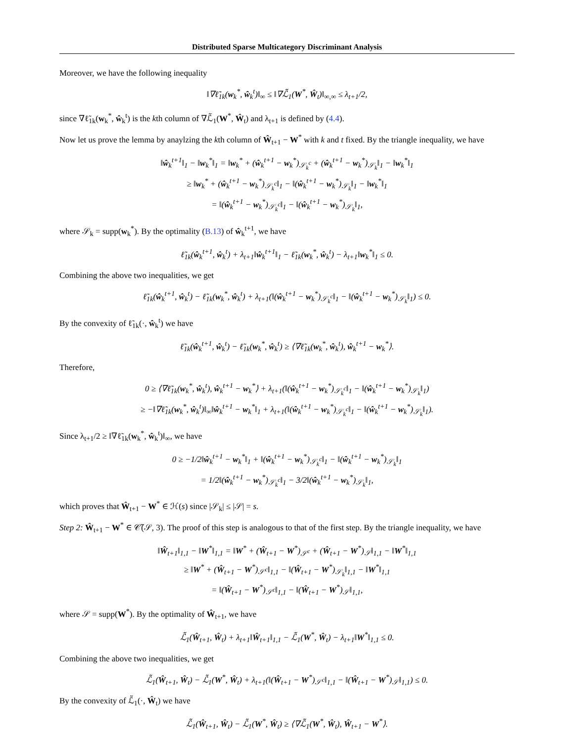Distributed Sparse Multicategory Discriminant Analysis
Moreover, we have the following inequality
‖∇ℓ̃<sub>1k</sub>(w<sub>k</sub><sup>*</sup>, ŵ<sub>k</sub><sup>t</sup>)‖<sub>∞</sub> ≤ ‖∇ℒ̃<sub>1</sub>(W<sup>*</sup>, Ŵ<sub>t</sub>)‖<sub>∞,∞</sub> ≤ λ<sub>t+1</sub>/2,
since ∇ℓ̃<sub>1k</sub>(w<sub>k</sub><sup>*</sup>, ŵ<sub>k</sub><sup>t</sup>) is the kth column of ∇ℒ̃<sub>1</sub>(W<sup>*</sup>, Ŵ<sub>t</sub>) and λ<sub>t+1</sub> is defined by (4.4).
Now let us prove the lemma by anaylzing the kth column of Ŵ<sub>t+1</sub> − W<sup>*</sup> with k and t fixed. By the triangle inequality, we have
‖ŵ<sub>k</sub><sup>t+1</sup>‖<sub>1</sub> − ‖w<sub>k</sub><sup>*</sup>‖<sub>1</sub> = ‖w<sub>k</sub><sup>*</sup> + (ŵ<sub>k</sub><sup>t+1</sup> − w<sub>k</sub><sup>*</sup>)<sub>𝒮<sub>k</sub><sup>c</sup></sub> + (ŵ<sub>k</sub><sup>t+1</sup> − w<sub>k</sub><sup>*</sup>)<sub>𝒮<sub>k</sub></sub>‖<sub>1</sub> − ‖w<sub>k</sub><sup>*</sup>‖<sub>1</sub>
≥ ‖w<sub>k</sub><sup>*</sup> + (ŵ<sub>k</sub><sup>t+1</sup> − w<sub>k</sub><sup>*</sup>)<sub>𝒮<sub>k</sub><sup>c</sup></sub>‖<sub>1</sub> − ‖(ŵ<sub>k</sub><sup>t+1</sup> − w<sub>k</sub><sup>*</sup>)<sub>𝒮<sub>k</sub></sub>‖<sub>1</sub> − ‖w<sub>k</sub><sup>*</sup>‖<sub>1</sub>
= ‖(ŵ<sub>k</sub><sup>t+1</sup> − w<sub>k</sub><sup>*</sup>)<sub>𝒮<sub>k</sub><sup>c</sup></sub>‖<sub>1</sub> − ‖(ŵ<sub>k</sub><sup>t+1</sup> − w<sub>k</sub><sup>*</sup>)<sub>𝒮<sub>k</sub></sub>‖<sub>1</sub>,
where 𝒮<sub>k</sub> = supp(w<sub>k</sub><sup>*</sup>). By the optimality (B.13) of ŵ<sub>k</sub><sup>t+1</sup>, we have
ℓ̃<sub>1k</sub>(ŵ<sub>k</sub><sup>t+1</sup>, ŵ<sub>k</sub><sup>t</sup>) + λ<sub>t+1</sub>‖ŵ<sub>k</sub><sup>t+1</sup>‖<sub>1</sub> − ℓ̃<sub>1k</sub>(w<sub>k</sub><sup>*</sup>, ŵ<sub>k</sub><sup>t</sup>) − λ<sub>t+1</sub>‖w<sub>k</sub><sup>*</sup>‖<sub>1</sub> ≤ 0.
Combining the above two inequalities, we get
ℓ̃<sub>1k</sub>(ŵ<sub>k</sub><sup>t+1</sup>, ŵ<sub>k</sub><sup>t</sup>) − ℓ̃<sub>1k</sub>(w<sub>k</sub><sup>*</sup>, ŵ<sub>k</sub><sup>t</sup>) + λ<sub>t+1</sub>(‖(ŵ<sub>k</sub><sup>t+1</sup> − w<sub>k</sub><sup>*</sup>)<sub>𝒮<sub>k</sub><sup>c</sup></sub>‖<sub>1</sub> − ‖(ŵ<sub>k</sub><sup>t+1</sup> − w<sub>k</sub><sup>*</sup>)<sub>𝒮<sub>k</sub></sub>‖<sub>1</sub>) ≤ 0.
By the convexity of ℓ̃<sub>1k</sub>(·, ŵ<sub>k</sub><sup>t</sup>) we have
ℓ̃<sub>1k</sub>(ŵ<sub>k</sub><sup>t+1</sup>, ŵ<sub>k</sub><sup>t</sup>) − ℓ̃<sub>1k</sub>(w<sub>k</sub><sup>*</sup>, ŵ<sub>k</sub><sup>t</sup>) ≥ ⟨∇ℓ̃<sub>1k</sub>(w<sub>k</sub><sup>*</sup>, ŵ<sub>k</sub><sup>t</sup>), ŵ<sub>k</sub><sup>t+1</sup> − w<sub>k</sub><sup>*</sup>⟩.
Therefore,
0 ≥ ⟨∇ℓ̃<sub>1k</sub>(w<sub>k</sub><sup>*</sup>, ŵ<sub>k</sub><sup>t</sup>), ŵ<sub>k</sub><sup>t+1</sup> − w<sub>k</sub><sup>*</sup>⟩ + λ<sub>t+1</sub>(‖(ŵ<sub>k</sub><sup>t+1</sup> − w<sub>k</sub><sup>*</sup>)<sub>𝒮<sub>k</sub><sup>c</sup></sub>‖<sub>1</sub> − ‖(ŵ<sub>k</sub><sup>t+1</sup> − w<sub>k</sub><sup>*</sup>)<sub>𝒮<sub>k</sub></sub>‖<sub>1</sub>)
≥ −‖∇ℓ̃<sub>1k</sub>(w<sub>k</sub><sup>*</sup>, ŵ<sub>k</sub><sup>t</sup>)‖<sub>∞</sub>‖ŵ<sub>k</sub><sup>t+1</sup> − w<sub>k</sub><sup>*</sup>‖<sub>1</sub> + λ<sub>t+1</sub>(‖(ŵ<sub>k</sub><sup>t+1</sup> − w<sub>k</sub><sup>*</sup>)<sub>𝒮<sub>k</sub><sup>c</sup></sub>‖<sub>1</sub> − ‖(ŵ<sub>k</sub><sup>t+1</sup> − w<sub>k</sub><sup>*</sup>)<sub>𝒮<sub>k</sub></sub>‖<sub>1</sub>).
Since λ<sub>t+1</sub>/2 ≥ ‖∇ℓ̃<sub>1k</sub>(w<sub>k</sub><sup>*</sup>, ŵ<sub>k</sub><sup>t</sup>)‖<sub>∞</sub>, we have
0 ≥ −1/2‖ŵ<sub>k</sub><sup>t+1</sup> − w<sub>k</sub><sup>*</sup>‖<sub>1</sub> + ‖(ŵ<sub>k</sub><sup>t+1</sup> − w<sub>k</sub><sup>*</sup>)<sub>𝒮<sub>k</sub><sup>c</sup></sub>‖<sub>1</sub> − ‖(ŵ<sub>k</sub><sup>t+1</sup> − w<sub>k</sub><sup>*</sup>)<sub>𝒮<sub>k</sub></sub>‖<sub>1</sub>
= 1/2‖(ŵ<sub>k</sub><sup>t+1</sup> − w<sub>k</sub><sup>*</sup>)<sub>𝒮<sub>k</sub><sup>c</sup></sub>‖<sub>1</sub> − 3/2‖(ŵ<sub>k</sub><sup>t+1</sup> − w<sub>k</sub><sup>*</sup>)<sub>𝒮<sub>k</sub></sub>‖<sub>1</sub>,
which proves that Ŵ<sub>t+1</sub> − W<sup>*</sup> ∈ ℋ(s) since |𝒮<sub>k</sub>| ≤ |𝒮| = s.
Step 2: Ŵ<sub>t+1</sub> − W<sup>*</sup> ∈ 𝒞̃(𝒮, 3). The proof of this step is analogous to that of the first step. By the triangle inequality, we have
‖Ŵ<sub>t+1</sub>‖<sub>1,1</sub> − ‖W<sup>*</sup>‖<sub>1,1</sub> = ‖W<sup>*</sup> + (Ŵ<sub>t+1</sub> − W<sup>*</sup>)<sub>𝒮<sup>c</sup></sub> + (Ŵ<sub>t+1</sub> − W<sup>*</sup>)<sub>𝒮</sub>‖<sub>1,1</sub> − ‖W<sup>*</sup>‖<sub>1,1</sub>
≥ ‖W<sup>*</sup> + (Ŵ<sub>t+1</sub> − W<sup>*</sup>)<sub>𝒮<sup>c</sup></sub>‖<sub>1,1</sub> − ‖(Ŵ<sub>t+1</sub> − W<sup>*</sup>)<sub>𝒮<sub>k</sub></sub>‖<sub>1,1</sub> − ‖W<sup>*</sup>‖<sub>1,1</sub>
= ‖(Ŵ<sub>t+1</sub> − W<sup>*</sup>)<sub>𝒮<sup>c</sup></sub>‖<sub>1,1</sub> − ‖(Ŵ<sub>t+1</sub> − W<sup>*</sup>)<sub>𝒮</sub>‖<sub>1,1</sub>,
where 𝒮 = supp(W<sup>*</sup>). By the optimality of Ŵ<sub>t+1</sub>, we have
ℒ̃<sub>1</sub>(Ŵ<sub>t+1</sub>, Ŵ<sub>t</sub>) + λ<sub>t+1</sub>‖Ŵ<sub>t+1</sub>‖<sub>1,1</sub> − ℒ̃<sub>1</sub>(W<sup>*</sup>, Ŵ<sub>t</sub>) − λ<sub>t+1</sub>‖W<sup>*</sup>‖<sub>1,1</sub> ≤ 0.
Combining the above two inequalities, we get
ℒ̃<sub>1</sub>(Ŵ<sub>t+1</sub>, Ŵ<sub>t</sub>) − ℒ̃<sub>1</sub>(W<sup>*</sup>, Ŵ<sub>t</sub>) + λ<sub>t+1</sub>(‖(Ŵ<sub>t+1</sub> − W<sup>*</sup>)<sub>𝒮<sup>c</sup></sub>‖<sub>1,1</sub> − ‖(Ŵ<sub>t+1</sub> − W<sup>*</sup>)<sub>𝒮</sub>‖<sub>1,1</sub>) ≤ 0.
By the convexity of ℒ̃<sub>1</sub>(·, Ŵ<sub>t</sub>) we have
ℒ̃<sub>1</sub>(Ŵ<sub>t+1</sub>, Ŵ<sub>t</sub>) − ℒ̃<sub>1</sub>(W<sup>*</sup>, Ŵ<sub>t</sub>) ≥ ⟨∇ℒ̃<sub>1</sub>(W<sup>*</sup>, Ŵ<sub>t</sub>), Ŵ<sub>t+1</sub> − W<sup>*</sup>⟩.